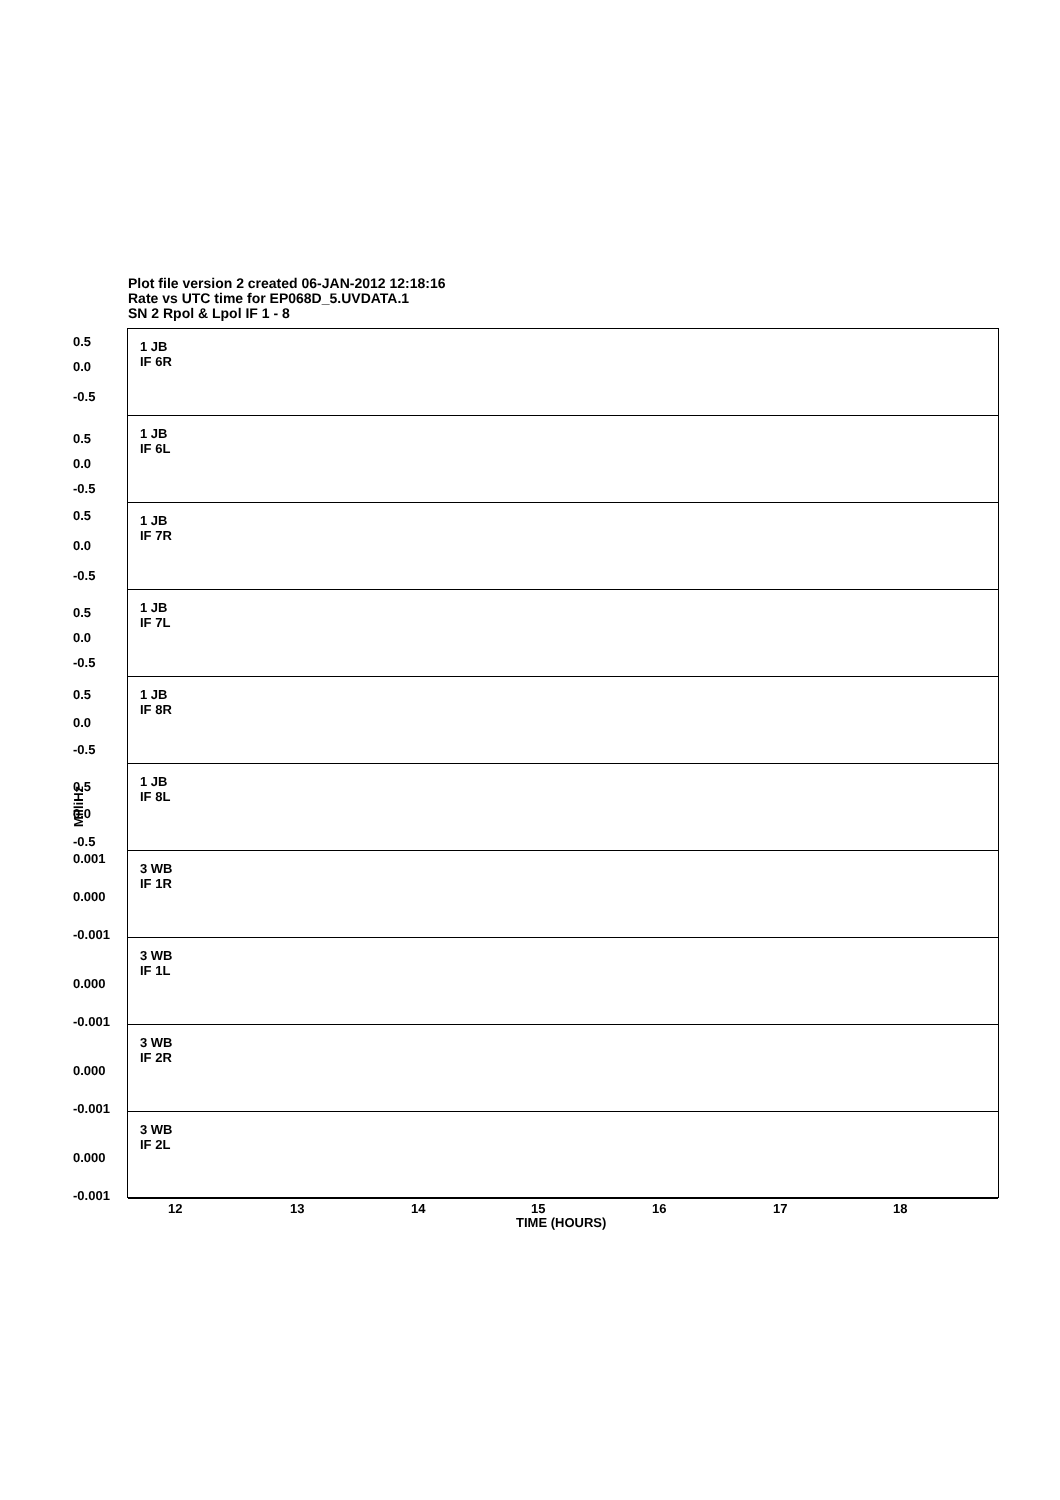Plot file version 2 created 06-JAN-2012 12:18:16
Rate vs UTC time for EP068D_5.UVDATA.1
SN 2 Rpol & Lpol IF 1 - 8
1 JB
IF 6R
0.5
0.0
-0.5
1 JB
IF 6L
0.5
0.0
-0.5
1 JB
IF 7R
0.5
0.0
-0.5
1 JB
IF 7L
0.5
0.0
-0.5
1 JB
IF 8R
0.5
0.0
-0.5
1 JB
IF 8L
0.5
0.0
-0.5
3 WB
IF 1R
0.001
0.000
-0.001
3 WB
IF 1L
0.000
-0.001
3 WB
IF 2R
0.000
-0.001
3 WB
IF 2L
0.000
-0.001
12 13 14 15 16 17 18
TIME (HOURS)
MilliHz